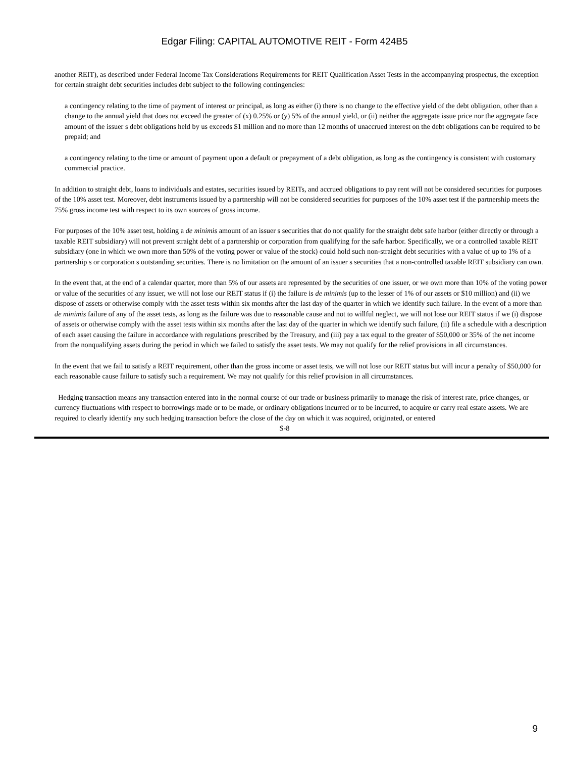Edgar Filing: CAPITAL AUTOMOTIVE REIT - Form 424B5
another REIT), as described under Federal Income Tax Considerations Requirements for REIT Qualification Asset Tests in the accompanying prospectus, the exception for certain straight debt securities includes debt subject to the following contingencies:
a contingency relating to the time of payment of interest or principal, as long as either (i) there is no change to the effective yield of the debt obligation, other than a change to the annual yield that does not exceed the greater of (x) 0.25% or (y) 5% of the annual yield, or (ii) neither the aggregate issue price nor the aggregate face amount of the issuer s debt obligations held by us exceeds $1 million and no more than 12 months of unaccrued interest on the debt obligations can be required to be prepaid; and
a contingency relating to the time or amount of payment upon a default or prepayment of a debt obligation, as long as the contingency is consistent with customary commercial practice.
In addition to straight debt, loans to individuals and estates, securities issued by REITs, and accrued obligations to pay rent will not be considered securities for purposes of the 10% asset test. Moreover, debt instruments issued by a partnership will not be considered securities for purposes of the 10% asset test if the partnership meets the 75% gross income test with respect to its own sources of gross income.
For purposes of the 10% asset test, holding a de minimis amount of an issuer s securities that do not qualify for the straight debt safe harbor (either directly or through a taxable REIT subsidiary) will not prevent straight debt of a partnership or corporation from qualifying for the safe harbor. Specifically, we or a controlled taxable REIT subsidiary (one in which we own more than 50% of the voting power or value of the stock) could hold such non-straight debt securities with a value of up to 1% of a partnership s or corporation s outstanding securities. There is no limitation on the amount of an issuer s securities that a non-controlled taxable REIT subsidiary can own.
In the event that, at the end of a calendar quarter, more than 5% of our assets are represented by the securities of one issuer, or we own more than 10% of the voting power or value of the securities of any issuer, we will not lose our REIT status if (i) the failure is de minimis (up to the lesser of 1% of our assets or $10 million) and (ii) we dispose of assets or otherwise comply with the asset tests within six months after the last day of the quarter in which we identify such failure. In the event of a more than de minimis failure of any of the asset tests, as long as the failure was due to reasonable cause and not to willful neglect, we will not lose our REIT status if we (i) dispose of assets or otherwise comply with the asset tests within six months after the last day of the quarter in which we identify such failure, (ii) file a schedule with a description of each asset causing the failure in accordance with regulations prescribed by the Treasury, and (iii) pay a tax equal to the greater of $50,000 or 35% of the net income from the nonqualifying assets during the period in which we failed to satisfy the asset tests. We may not qualify for the relief provisions in all circumstances.
In the event that we fail to satisfy a REIT requirement, other than the gross income or asset tests, we will not lose our REIT status but will incur a penalty of $50,000 for each reasonable cause failure to satisfy such a requirement. We may not qualify for this relief provision in all circumstances.
Hedging transaction means any transaction entered into in the normal course of our trade or business primarily to manage the risk of interest rate, price changes, or currency fluctuations with respect to borrowings made or to be made, or ordinary obligations incurred or to be incurred, to acquire or carry real estate assets. We are required to clearly identify any such hedging transaction before the close of the day on which it was acquired, originated, or entered
S-8
9